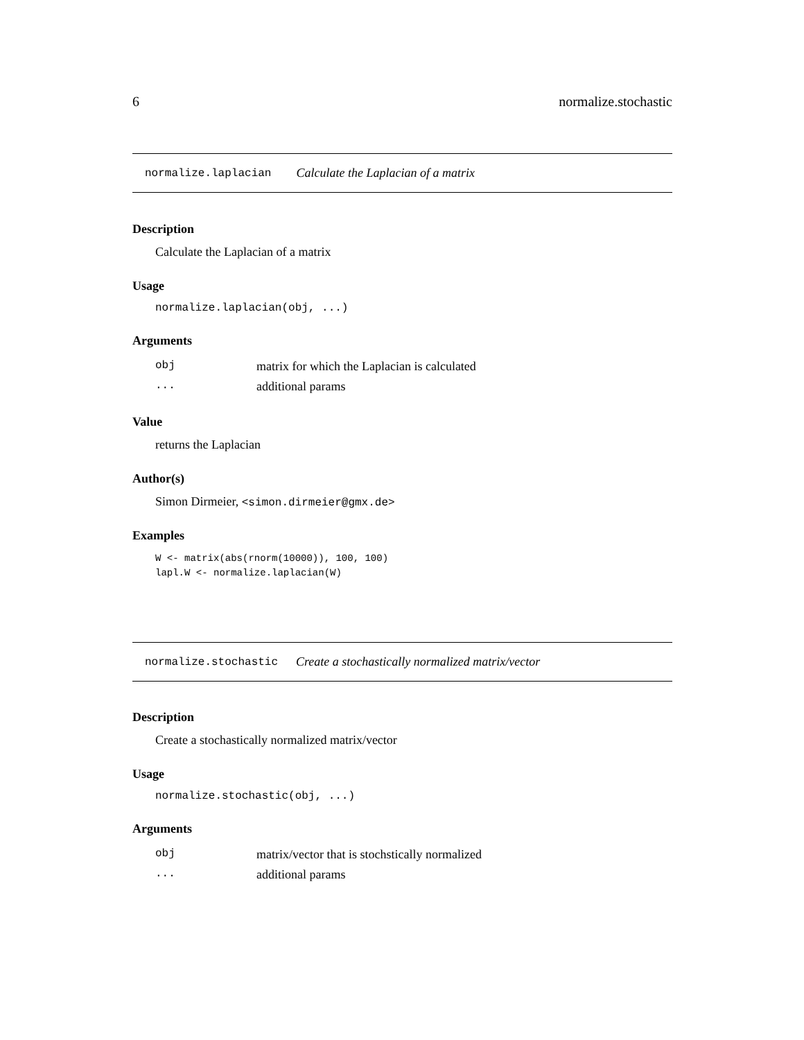6 normalize.stochastic
normalize.laplacian Calculate the Laplacian of a matrix
Description
Calculate the Laplacian of a matrix
Usage
normalize.laplacian(obj, ...)
Arguments
| obj | matrix for which the Laplacian is calculated |
| ... | additional params |
Value
returns the Laplacian
Author(s)
Simon Dirmeier, <simon.dirmeier@gmx.de>
Examples
W <- matrix(abs(rnorm(10000)), 100, 100)
lapl.W <- normalize.laplacian(W)
normalize.stochastic Create a stochastically normalized matrix/vector
Description
Create a stochastically normalized matrix/vector
Usage
normalize.stochastic(obj, ...)
Arguments
| obj | matrix/vector that is stochstically normalized |
| ... | additional params |